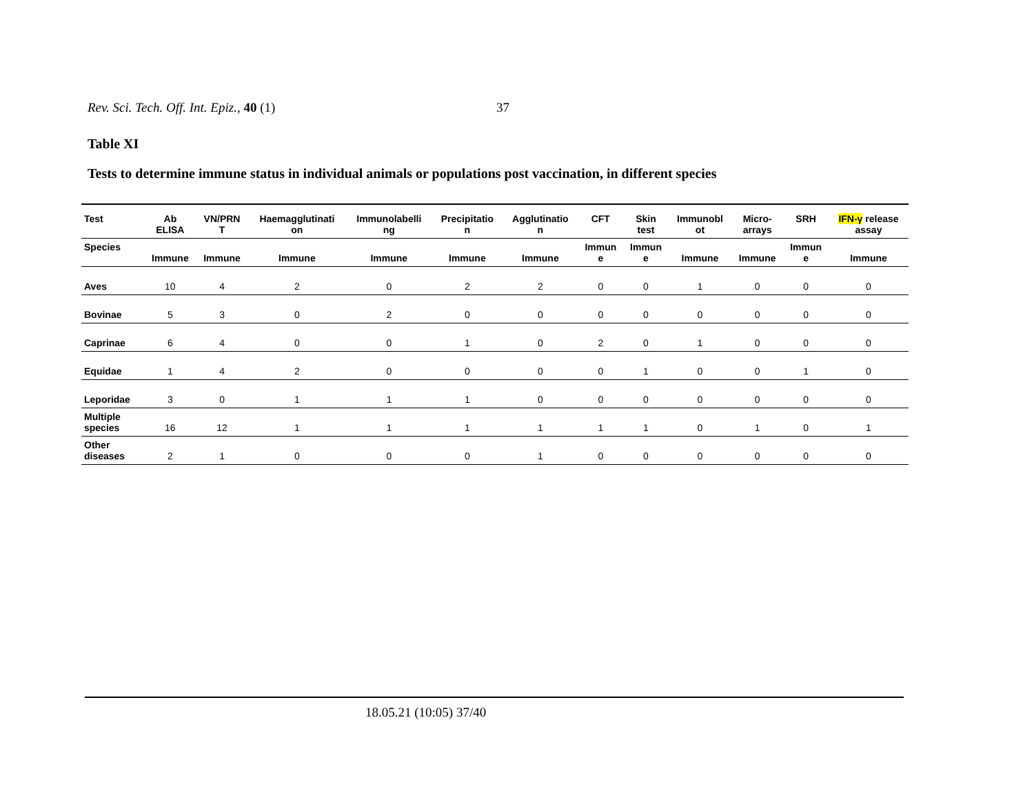Rev. Sci. Tech. Off. Int. Epiz., 40 (1) 37
Table XI
Tests to determine immune status in individual animals or populations post vaccination, in different species
| Test | Ab ELISA | VN/PRN T | Haemagglutinati on | Immunolabelli ng | Precipitatio n | Agglutinatio n | CFT | Skin test | Immunobl ot | Micro- arrays | SRH | IFN-γ release assay |
| --- | --- | --- | --- | --- | --- | --- | --- | --- | --- | --- | --- | --- |
| Species | Immune | Immune | Immune | Immune | Immune | Immune | Immun e | Immun e | Immune | Immune | Immun e | Immune |
| Aves | 10 | 4 | 2 | 0 | 2 | 2 | 0 | 0 | 1 | 0 | 0 | 0 |
| Bovinae | 5 | 3 | 0 | 2 | 0 | 0 | 0 | 0 | 0 | 0 | 0 | 0 |
| Caprinae | 6 | 4 | 0 | 0 | 1 | 0 | 2 | 0 | 1 | 0 | 0 | 0 |
| Equidae | 1 | 4 | 2 | 0 | 0 | 0 | 0 | 1 | 0 | 0 | 1 | 0 |
| Leporidae | 3 | 0 | 1 | 1 | 1 | 0 | 0 | 0 | 0 | 0 | 0 | 0 |
| Multiple species | 16 | 12 | 1 | 1 | 1 | 1 | 1 | 1 | 0 | 1 | 0 | 1 |
| Other diseases | 2 | 1 | 0 | 0 | 0 | 1 | 0 | 0 | 0 | 0 | 0 | 0 |
18.05.21 (10:05) 37/40